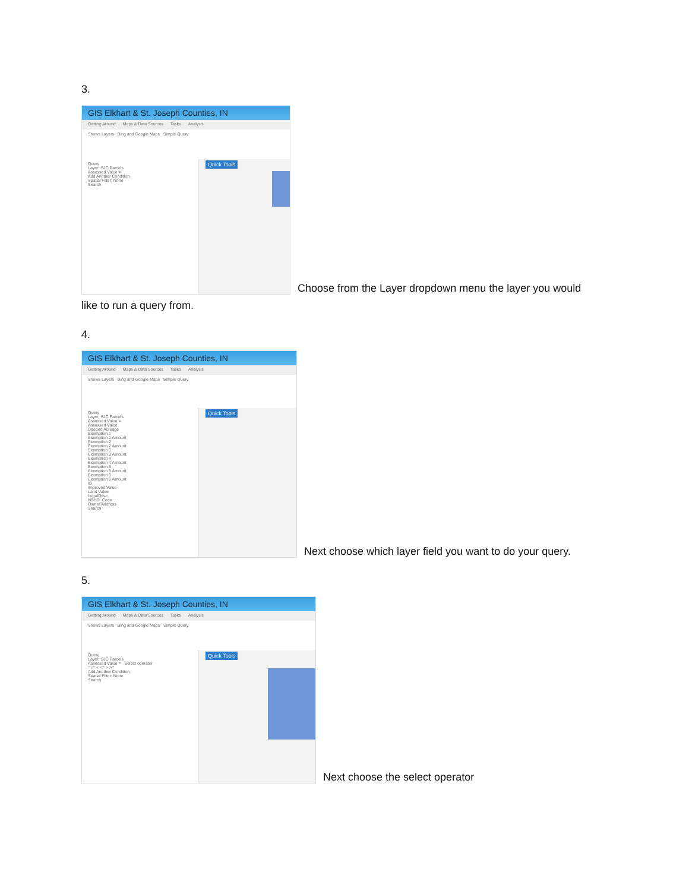3.
GIS Elkhart & St. Joseph Counties, IN
Getting Around Maps & Data Sources Tasks Analysis
Shows Layers Bing and Google Maps Simple Query
Query
Layer: SJC Parcels
Assessed Value =
Add Another Condition
Spatial Filter: None
Search
Quick Tools
Choose from the Layer dropdown menu the layer you would
like to run a query from.
4.
GIS Elkhart & St. Joseph Counties, IN
Getting Around Maps & Data Sources Tasks Analysis
Shows Layers Bing and Google Maps Simple Query
Query
Layer: SJC Parcels
Assessed Value =
Assessed Value
Deeded Acreage
Exemption 1
Exemption 1 Amount
Exemption 2
Exemption 2 Amount
Exemption 3
Exemption 3 Amount
Exemption 4
Exemption 4 Amount
Exemption 5
Exemption 5 Amount
Exemption 6
Exemption 6 Amount
ID
Improved Value
Land Value
LegalDesc
NBHD_Code
Owner Address
Search
Quick Tools
Next choose which layer field you want to do your query.
5.
GIS Elkhart & St. Joseph Counties, IN
Getting Around Maps & Data Sources Tasks Analysis
Shows Layers Bing and Google Maps Simple Query
Query
Layer: SJC Parcels
Assessed Value = Select operator
= != < <= > >=
Add Another Condition
Spatial Filter: None
Search
Quick Tools
Next choose the select operator